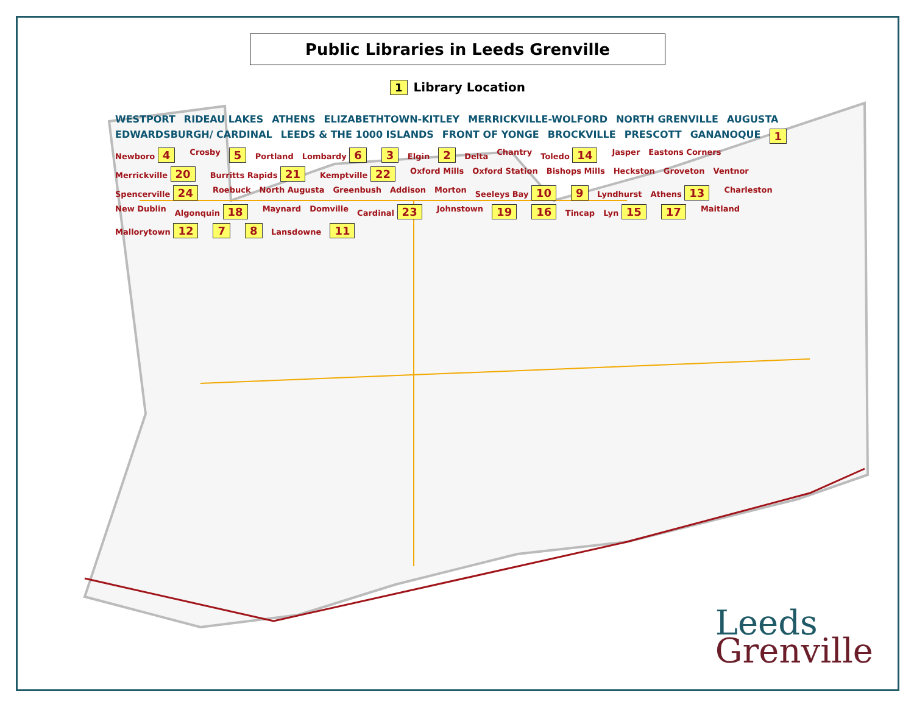Public Libraries in Leeds Grenville
1 Library Location
WESTPORT RIDEAU LAKES ATHENS ELIZABETHTOWN-KITLEY MERRICKVILLE-WOLFORD NORTH GRENVILLE AUGUSTA EDWARDSBURGH/ CARDINAL LEEDS & THE 1000 ISLANDS FRONT OF YONGE BROCKVILLE PRESCOTT GANANOQUE 1 Newboro 4 Crosby 5 Portland Lombardy 6 3 Elgin 2 Delta Chantry Toledo 14 Jasper Eastons Corners Merrickville 20 Burritts Rapids 21 Kemptville 22 Oxford Mills Oxford Station Bishops Mills Heckston Groveton Ventnor Spencerville 24 Roebuck North Augusta Greenbush Addison Morton Seeleys Bay 10 9 Lyndhurst Athens 13 Charleston New Dublin Algonquin 18 Maynard Domville Cardinal 23 Johnstown 19 16 Tincap Lyn 15 17 Maitland Mallorytown 12 7 8 Lansdowne 11
Leeds
Grenville